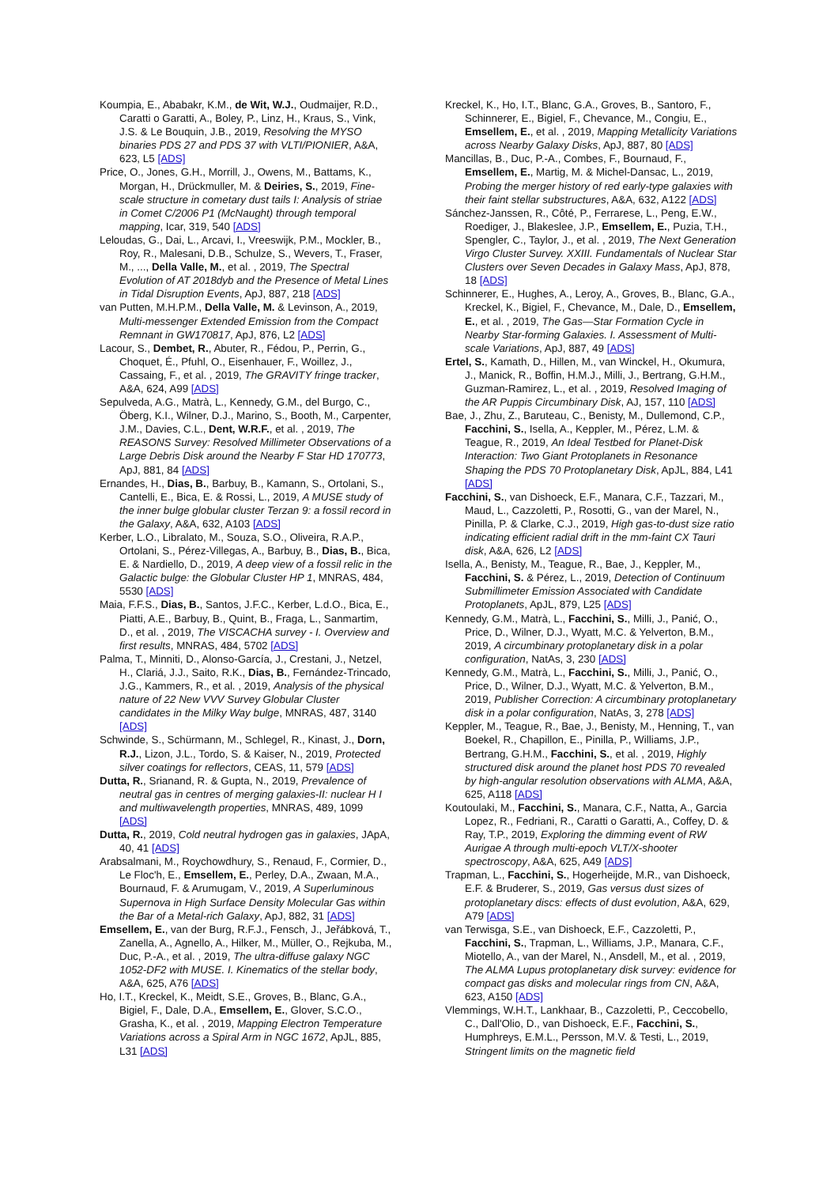Koumpia, E., Ababakr, K.M., de Wit, W.J., Oudmaijer, R.D., Caratti o Garatti, A., Boley, P., Linz, H., Kraus, S., Vink, J.S. & Le Bouquin, J.B., 2019, Resolving the MYSO binaries PDS 27 and PDS 37 with VLTI/PIONIER, A&A, 623, L5 [ADS]
Price, O., Jones, G.H., Morrill, J., Owens, M., Battams, K., Morgan, H., Drückmuller, M. & Deiries, S., 2019, Fine-scale structure in cometary dust tails I: Analysis of striae in Comet C/2006 P1 (McNaught) through temporal mapping, Icar, 319, 540 [ADS]
Leloudas, G., Dai, L., Arcavi, I., Vreeswijk, P.M., Mockler, B., Roy, R., Malesani, D.B., Schulze, S., Wevers, T., Fraser, M., ..., Della Valle, M., et al. , 2019, The Spectral Evolution of AT 2018dyb and the Presence of Metal Lines in Tidal Disruption Events, ApJ, 887, 218 [ADS]
van Putten, M.H.P.M., Della Valle, M. & Levinson, A., 2019, Multi-messenger Extended Emission from the Compact Remnant in GW170817, ApJ, 876, L2 [ADS]
Lacour, S., Dembet, R., Abuter, R., Fédou, P., Perrin, G., Choquet, É., Pfuhl, O., Eisenhauer, F., Woillez, J., Cassaing, F., et al. , 2019, The GRAVITY fringe tracker, A&A, 624, A99 [ADS]
Sepulveda, A.G., Matrà, L., Kennedy, G.M., del Burgo, C., Öberg, K.I., Wilner, D.J., Marino, S., Booth, M., Carpenter, J.M., Davies, C.L., Dent, W.R.F., et al. , 2019, The REASONS Survey: Resolved Millimeter Observations of a Large Debris Disk around the Nearby F Star HD 170773, ApJ, 881, 84 [ADS]
Ernandes, H., Dias, B., Barbuy, B., Kamann, S., Ortolani, S., Cantelli, E., Bica, E. & Rossi, L., 2019, A MUSE study of the inner bulge globular cluster Terzan 9: a fossil record in the Galaxy, A&A, 632, A103 [ADS]
Kerber, L.O., Libralato, M., Souza, S.O., Oliveira, R.A.P., Ortolani, S., Pérez-Villegas, A., Barbuy, B., Dias, B., Bica, E. & Nardiello, D., 2019, A deep view of a fossil relic in the Galactic bulge: the Globular Cluster HP 1, MNRAS, 484, 5530 [ADS]
Maia, F.F.S., Dias, B., Santos, J.F.C., Kerber, L.d.O., Bica, E., Piatti, A.E., Barbuy, B., Quint, B., Fraga, L., Sanmartim, D., et al. , 2019, The VISCACHA survey - I. Overview and first results, MNRAS, 484, 5702 [ADS]
Palma, T., Minniti, D., Alonso-García, J., Crestani, J., Netzel, H., Clariá, J.J., Saito, R.K., Dias, B., Fernández-Trincado, J.G., Kammers, R., et al. , 2019, Analysis of the physical nature of 22 New VVV Survey Globular Cluster candidates in the Milky Way bulge, MNRAS, 487, 3140 [ADS]
Schwinde, S., Schürmann, M., Schlegel, R., Kinast, J., Dorn, R.J., Lizon, J.L., Tordo, S. & Kaiser, N., 2019, Protected silver coatings for reflectors, CEAS, 11, 579 [ADS]
Dutta, R., Srianand, R. & Gupta, N., 2019, Prevalence of neutral gas in centres of merging galaxies-II: nuclear H I and multiwavelength properties, MNRAS, 489, 1099 [ADS]
Dutta, R., 2019, Cold neutral hydrogen gas in galaxies, JApA, 40, 41 [ADS]
Arabsalmani, M., Roychowdhury, S., Renaud, F., Cormier, D., Le Floc'h, E., Emsellem, E., Perley, D.A., Zwaan, M.A., Bournaud, F. & Arumugam, V., 2019, A Superluminous Supernova in High Surface Density Molecular Gas within the Bar of a Metal-rich Galaxy, ApJ, 882, 31 [ADS]
Emsellem, E., van der Burg, R.F.J., Fensch, J., Jeřábková, T., Zanella, A., Agnello, A., Hilker, M., Müller, O., Rejkuba, M., Duc, P.-A., et al. , 2019, The ultra-diffuse galaxy NGC 1052-DF2 with MUSE. I. Kinematics of the stellar body, A&A, 625, A76 [ADS]
Ho, I.T., Kreckel, K., Meidt, S.E., Groves, B., Blanc, G.A., Bigiel, F., Dale, D.A., Emsellem, E., Glover, S.C.O., Grasha, K., et al. , 2019, Mapping Electron Temperature Variations across a Spiral Arm in NGC 1672, ApJL, 885, L31 [ADS]
Kreckel, K., Ho, I.T., Blanc, G.A., Groves, B., Santoro, F., Schinnerer, E., Bigiel, F., Chevance, M., Congiu, E., Emsellem, E., et al. , 2019, Mapping Metallicity Variations across Nearby Galaxy Disks, ApJ, 887, 80 [ADS]
Mancillas, B., Duc, P.-A., Combes, F., Bournaud, F., Emsellem, E., Martig, M. & Michel-Dansac, L., 2019, Probing the merger history of red early-type galaxies with their faint stellar substructures, A&A, 632, A122 [ADS]
Sánchez-Janssen, R., Côté, P., Ferrarese, L., Peng, E.W., Roediger, J., Blakeslee, J.P., Emsellem, E., Puzia, T.H., Spengler, C., Taylor, J., et al. , 2019, The Next Generation Virgo Cluster Survey. XXIII. Fundamentals of Nuclear Star Clusters over Seven Decades in Galaxy Mass, ApJ, 878, 18 [ADS]
Schinnerer, E., Hughes, A., Leroy, A., Groves, B., Blanc, G.A., Kreckel, K., Bigiel, F., Chevance, M., Dale, D., Emsellem, E., et al. , 2019, The Gas—Star Formation Cycle in Nearby Star-forming Galaxies. I. Assessment of Multi-scale Variations, ApJ, 887, 49 [ADS]
Ertel, S., Kamath, D., Hillen, M., van Winckel, H., Okumura, J., Manick, R., Boffin, H.M.J., Milli, J., Bertrang, G.H.M., Guzman-Ramirez, L., et al. , 2019, Resolved Imaging of the AR Puppis Circumbinary Disk, AJ, 157, 110 [ADS]
Bae, J., Zhu, Z., Baruteau, C., Benisty, M., Dullemond, C.P., Facchini, S., Isella, A., Keppler, M., Pérez, L.M. & Teague, R., 2019, An Ideal Testbed for Planet-Disk Interaction: Two Giant Protoplanets in Resonance Shaping the PDS 70 Protoplanetary Disk, ApJL, 884, L41 [ADS]
Facchini, S., van Dishoeck, E.F., Manara, C.F., Tazzari, M., Maud, L., Cazzoletti, P., Rosotti, G., van der Marel, N., Pinilla, P. & Clarke, C.J., 2019, High gas-to-dust size ratio indicating efficient radial drift in the mm-faint CX Tauri disk, A&A, 626, L2 [ADS]
Isella, A., Benisty, M., Teague, R., Bae, J., Keppler, M., Facchini, S. & Pérez, L., 2019, Detection of Continuum Submillimeter Emission Associated with Candidate Protoplanets, ApJL, 879, L25 [ADS]
Kennedy, G.M., Matrà, L., Facchini, S., Milli, J., Panić, O., Price, D., Wilner, D.J., Wyatt, M.C. & Yelverton, B.M., 2019, A circumbinary protoplanetary disk in a polar configuration, NatAs, 3, 230 [ADS]
Kennedy, G.M., Matrà, L., Facchini, S., Milli, J., Panić, O., Price, D., Wilner, D.J., Wyatt, M.C. & Yelverton, B.M., 2019, Publisher Correction: A circumbinary protoplanetary disk in a polar configuration, NatAs, 3, 278 [ADS]
Keppler, M., Teague, R., Bae, J., Benisty, M., Henning, T., van Boekel, R., Chapillon, E., Pinilla, P., Williams, J.P., Bertrang, G.H.M., Facchini, S., et al. , 2019, Highly structured disk around the planet host PDS 70 revealed by high-angular resolution observations with ALMA, A&A, 625, A118 [ADS]
Koutoulaki, M., Facchini, S., Manara, C.F., Natta, A., Garcia Lopez, R., Fedriani, R., Caratti o Garatti, A., Coffey, D. & Ray, T.P., 2019, Exploring the dimming event of RW Aurigae A through multi-epoch VLT/X-shooter spectroscopy, A&A, 625, A49 [ADS]
Trapman, L., Facchini, S., Hogerheijde, M.R., van Dishoeck, E.F. & Bruderer, S., 2019, Gas versus dust sizes of protoplanetary discs: effects of dust evolution, A&A, 629, A79 [ADS]
van Terwisga, S.E., van Dishoeck, E.F., Cazzoletti, P., Facchini, S., Trapman, L., Williams, J.P., Manara, C.F., Miotello, A., van der Marel, N., Ansdell, M., et al. , 2019, The ALMA Lupus protoplanetary disk survey: evidence for compact gas disks and molecular rings from CN, A&A, 623, A150 [ADS]
Vlemmings, W.H.T., Lankhaar, B., Cazzoletti, P., Ceccobello, C., Dall'Olio, D., van Dishoeck, E.F., Facchini, S., Humphreys, E.M.L., Persson, M.V. & Testi, L., 2019, Stringent limits on the magnetic field